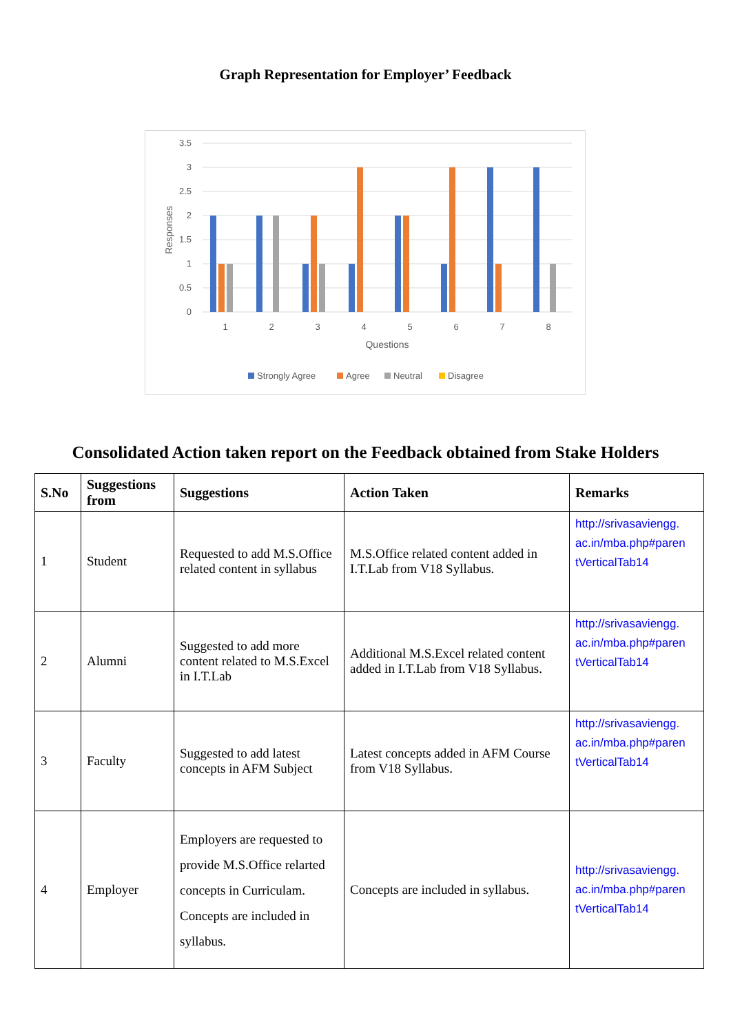Graph Representation for Employer’ Feedback
3.5
3
2.5
2
1.5
1
0.5
0
Responses
1
2
3
4
5
6
7
8
Questions
Strongly Agree
Agree
Neutral
Disagree
Consolidated Action taken report on the Feedback obtained from Stake Holders
| S.No | Suggestions from | Suggestions | Action Taken | Remarks |
| --- | --- | --- | --- | --- |
| 1 | Student | Requested to add M.S.Office related content in syllabus | M.S.Office related content added in I.T.Lab from V18 Syllabus. | http://srivasaviengg. ac.in/mba.php#paren tVerticalTab14 |
| 2 | Alumni | Suggested to add more content related to M.S.Excel in I.T.Lab | Additional M.S.Excel related content added in I.T.Lab from V18 Syllabus. | http://srivasaviengg. ac.in/mba.php#paren tVerticalTab14 |
| 3 | Faculty | Suggested to add latest concepts in AFM Subject | Latest concepts added in AFM Course from V18 Syllabus. | http://srivasaviengg. ac.in/mba.php#paren tVerticalTab14 |
| 4 | Employer | Employers are requested to provide M.S.Office relarted concepts in Curriculam. Concepts are included in syllabus. | Concepts are included in syllabus. | http://srivasaviengg. ac.in/mba.php#paren tVerticalTab14 |